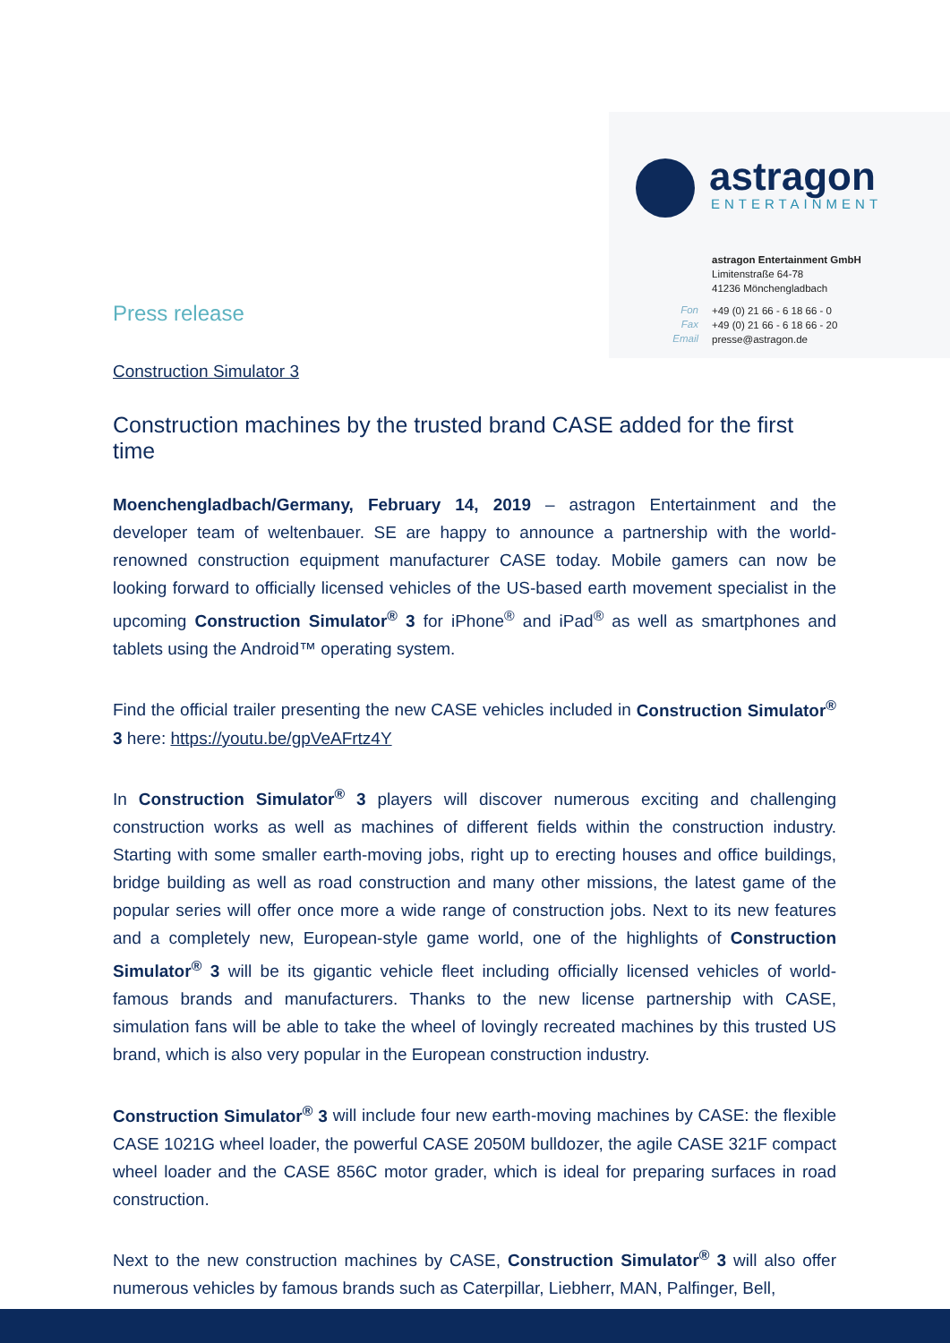astragon
ENTERTAINMENT
astragon Entertainment GmbH
Limitenstraße 64-78
41236 Mönchengladbach
+49 (0) 21 66 - 6 18 66 - 0
+49 (0) 21 66 - 6 18 66 - 20
presse@astragon.de
Fon
Fax
Email
Press release
Construction Simulator 3
Construction machines by the trusted brand CASE added for the first time
Moenchengladbach/Germany, February 14, 2019 – astragon Entertainment and the developer team of weltenbauer. SE are happy to announce a partnership with the world-renowned construction equipment manufacturer CASE today. Mobile gamers can now be looking forward to officially licensed vehicles of the US-based earth movement specialist in the upcoming Construction Simulator<sup>®</sup> 3 for iPhone<sup>®</sup> and iPad<sup>®</sup> as well as smartphones and tablets using the Android™ operating system.
Find the official trailer presenting the new CASE vehicles included in Construction Simulator<sup>®</sup> 3 here: https://youtu.be/gpVeAFrtz4Y
In Construction Simulator<sup>®</sup> 3 players will discover numerous exciting and challenging construction works as well as machines of different fields within the construction industry. Starting with some smaller earth-moving jobs, right up to erecting houses and office buildings, bridge building as well as road construction and many other missions, the latest game of the popular series will offer once more a wide range of construction jobs. Next to its new features and a completely new, European-style game world, one of the highlights of Construction Simulator<sup>®</sup> 3 will be its gigantic vehicle fleet including officially licensed vehicles of world-famous brands and manufacturers. Thanks to the new license partnership with CASE, simulation fans will be able to take the wheel of lovingly recreated machines by this trusted US brand, which is also very popular in the European construction industry.
Construction Simulator<sup>®</sup> 3 will include four new earth-moving machines by CASE: the flexible CASE 1021G wheel loader, the powerful CASE 2050M bulldozer, the agile CASE 321F compact wheel loader and the CASE 856C motor grader, which is ideal for preparing surfaces in road construction.
Next to the new construction machines by CASE, Construction Simulator<sup>®</sup> 3 will also offer numerous vehicles by famous brands such as Caterpillar, Liebherr, MAN, Palfinger, Bell,